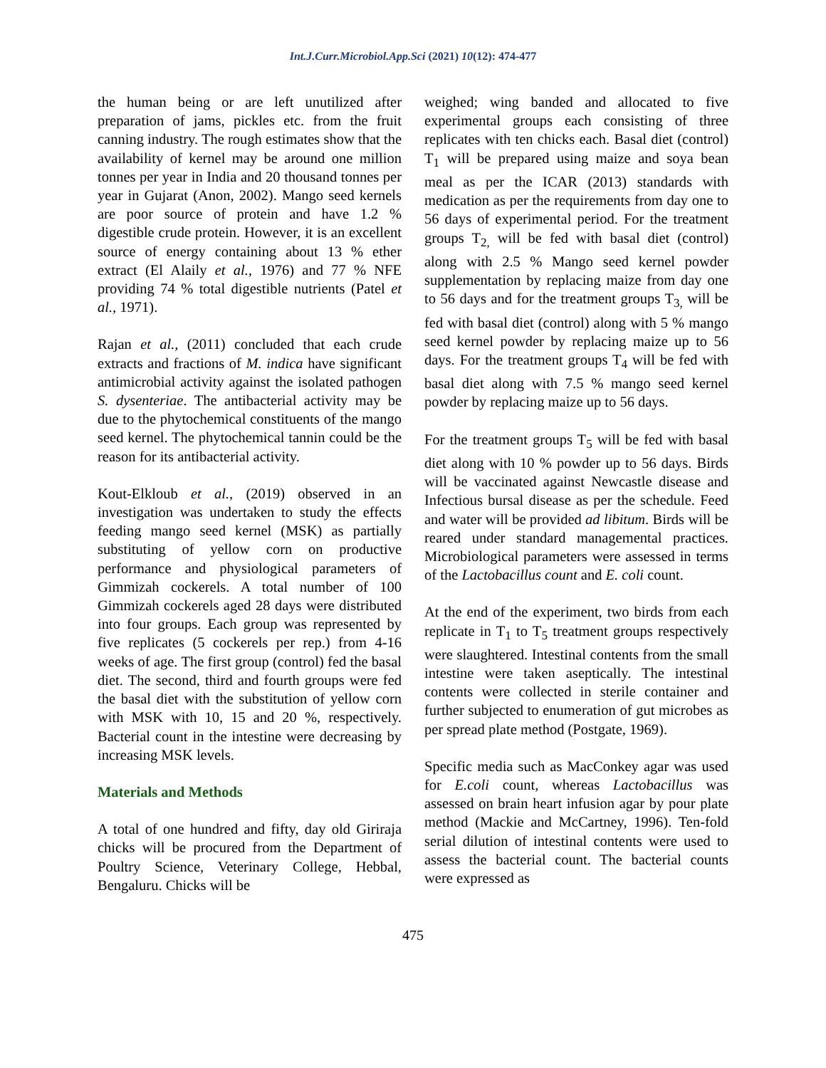Int.J.Curr.Microbiol.App.Sci (2021) 10(12): 474-477
the human being or are left unutilized after preparation of jams, pickles etc. from the fruit canning industry. The rough estimates show that the availability of kernel may be around one million tonnes per year in India and 20 thousand tonnes per year in Gujarat (Anon, 2002). Mango seed kernels are poor source of protein and have 1.2 % digestible crude protein. However, it is an excellent source of energy containing about 13 % ether extract (El Alaily et al., 1976) and 77 % NFE providing 74 % total digestible nutrients (Patel et al., 1971).
Rajan et al., (2011) concluded that each crude extracts and fractions of M. indica have significant antimicrobial activity against the isolated pathogen S. dysenteriae. The antibacterial activity may be due to the phytochemical constituents of the mango seed kernel. The phytochemical tannin could be the reason for its antibacterial activity.
Kout-Elkloub et al., (2019) observed in an investigation was undertaken to study the effects feeding mango seed kernel (MSK) as partially substituting of yellow corn on productive performance and physiological parameters of Gimmizah cockerels. A total number of 100 Gimmizah cockerels aged 28 days were distributed into four groups. Each group was represented by five replicates (5 cockerels per rep.) from 4-16 weeks of age. The first group (control) fed the basal diet. The second, third and fourth groups were fed the basal diet with the substitution of yellow corn with MSK with 10, 15 and 20 %, respectively. Bacterial count in the intestine were decreasing by increasing MSK levels.
Materials and Methods
A total of one hundred and fifty, day old Giriraja chicks will be procured from the Department of Poultry Science, Veterinary College, Hebbal, Bengaluru. Chicks will be
weighed; wing banded and allocated to five experimental groups each consisting of three replicates with ten chicks each. Basal diet (control) T<sub>1</sub> will be prepared using maize and soya bean meal as per the ICAR (2013) standards with medication as per the requirements from day one to 56 days of experimental period. For the treatment groups T<sub>2,</sub> will be fed with basal diet (control) along with 2.5 % Mango seed kernel powder supplementation by replacing maize from day one to 56 days and for the treatment groups T<sub>3,</sub> will be fed with basal diet (control) along with 5 % mango seed kernel powder by replacing maize up to 56 days. For the treatment groups T<sub>4</sub> will be fed with basal diet along with 7.5 % mango seed kernel powder by replacing maize up to 56 days.
For the treatment groups T<sub>5</sub> will be fed with basal diet along with 10 % powder up to 56 days. Birds will be vaccinated against Newcastle disease and Infectious bursal disease as per the schedule. Feed and water will be provided ad libitum. Birds will be reared under standard managemental practices. Microbiological parameters were assessed in terms of the Lactobacillus count and E. coli count.
At the end of the experiment, two birds from each replicate in T<sub>1</sub> to T<sub>5</sub> treatment groups respectively were slaughtered. Intestinal contents from the small intestine were taken aseptically. The intestinal contents were collected in sterile container and further subjected to enumeration of gut microbes as per spread plate method (Postgate, 1969).
Specific media such as MacConkey agar was used for E.coli count, whereas Lactobacillus was assessed on brain heart infusion agar by pour plate method (Mackie and McCartney, 1996). Ten-fold serial dilution of intestinal contents were used to assess the bacterial count. The bacterial counts were expressed as
475